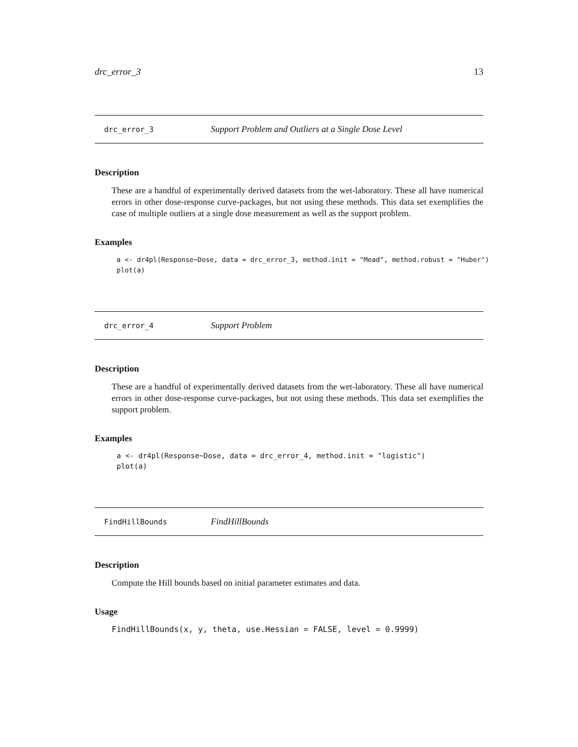drc_error_3 13
drc_error_3 Support Problem and Outliers at a Single Dose Level
Description
These are a handful of experimentally derived datasets from the wet-laboratory. These all have numerical errors in other dose-response curve-packages, but not using these methods. This data set exemplifies the case of multiple outliers at a single dose measurement as well as the support problem.
Examples
a <- dr4pl(Response~Dose, data = drc_error_3, method.init = "Mead", method.robust = "Huber")
plot(a)
drc_error_4 Support Problem
Description
These are a handful of experimentally derived datasets from the wet-laboratory. These all have numerical errors in other dose-response curve-packages, but not using these methods. This data set exemplifies the support problem.
Examples
a <- dr4pl(Response~Dose, data = drc_error_4, method.init = "logistic")
plot(a)
FindHillBounds FindHillBounds
Description
Compute the Hill bounds based on initial parameter estimates and data.
Usage
FindHillBounds(x, y, theta, use.Hessian = FALSE, level = 0.9999)